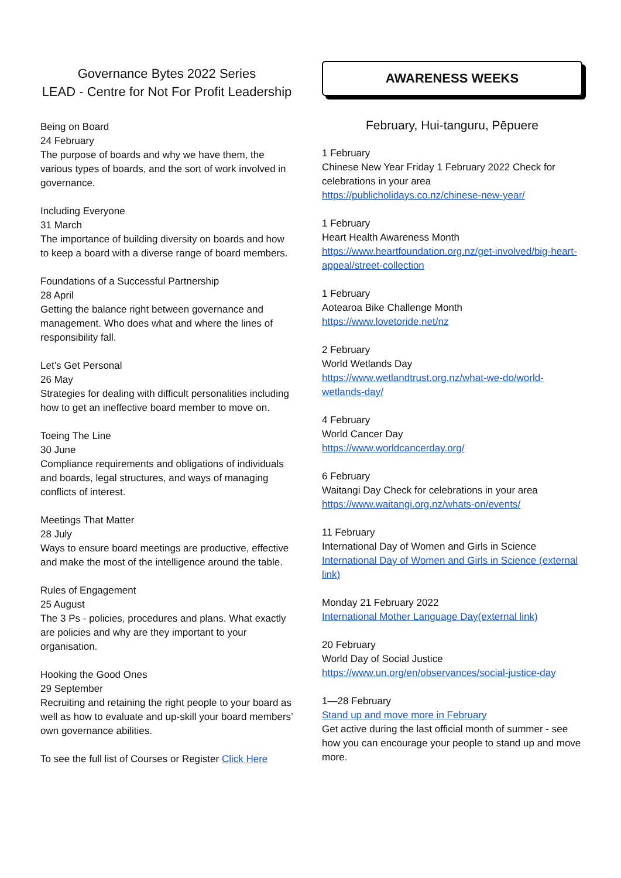Governance Bytes 2022 Series
LEAD - Centre for Not For Profit Leadership
Being on Board
24 February
The purpose of boards and why we have them, the various types of boards, and the sort of work involved in governance.
Including Everyone
31 March
The importance of building diversity on boards and how to keep a board with a diverse range of board members.
Foundations of a Successful Partnership
28 April
Getting the balance right between governance and management. Who does what and where the lines of responsibility fall.
Let’s Get Personal
26 May
Strategies for dealing with difficult personalities including how to get an ineffective board member to move on.
Toeing The Line
30 June
Compliance requirements and obligations of individuals and boards, legal structures, and ways of managing conflicts of interest.
Meetings That Matter
28 July
Ways to ensure board meetings are productive, effective and make the most of the intelligence around the table.
Rules of Engagement
25 August
The 3 Ps - policies, procedures and plans. What exactly are policies and why are they important to your organisation.
Hooking the Good Ones
29 September
Recruiting and retaining the right people to your board as well as how to evaluate and up-skill your board members’ own governance abilities.
To see the full list of Courses or Register Click Here
AWARENESS WEEKS
February, Hui-tanguru, Pēpuere
1 February
Chinese New Year Friday 1 February 2022 Check for celebrations in your area
https://publicholidays.co.nz/chinese-new-year/
1 February
Heart Health Awareness Month
https://www.heartfoundation.org.nz/get-involved/big-heart-appeal/street-collection
1 February
Aotearoa Bike Challenge Month
https://www.lovetoride.net/nz
2 February
World Wetlands Day
https://www.wetlandtrust.org.nz/what-we-do/world-wetlands-day/
4 February
World Cancer Day
https://www.worldcancerday.org/
6 February
Waitangi Day Check for celebrations in your area
https://www.waitangi.org.nz/whats-on/events/
11 February
International Day of Women and Girls in Science
International Day of Women and Girls in Science (external link)
Monday 21 February 2022
International Mother Language Day(external link)
20 February
World Day of Social Justice
https://www.un.org/en/observances/social-justice-day
1—28 February
Stand up and move more in February
Get active during the last official month of summer - see how you can encourage your people to stand up and move more.